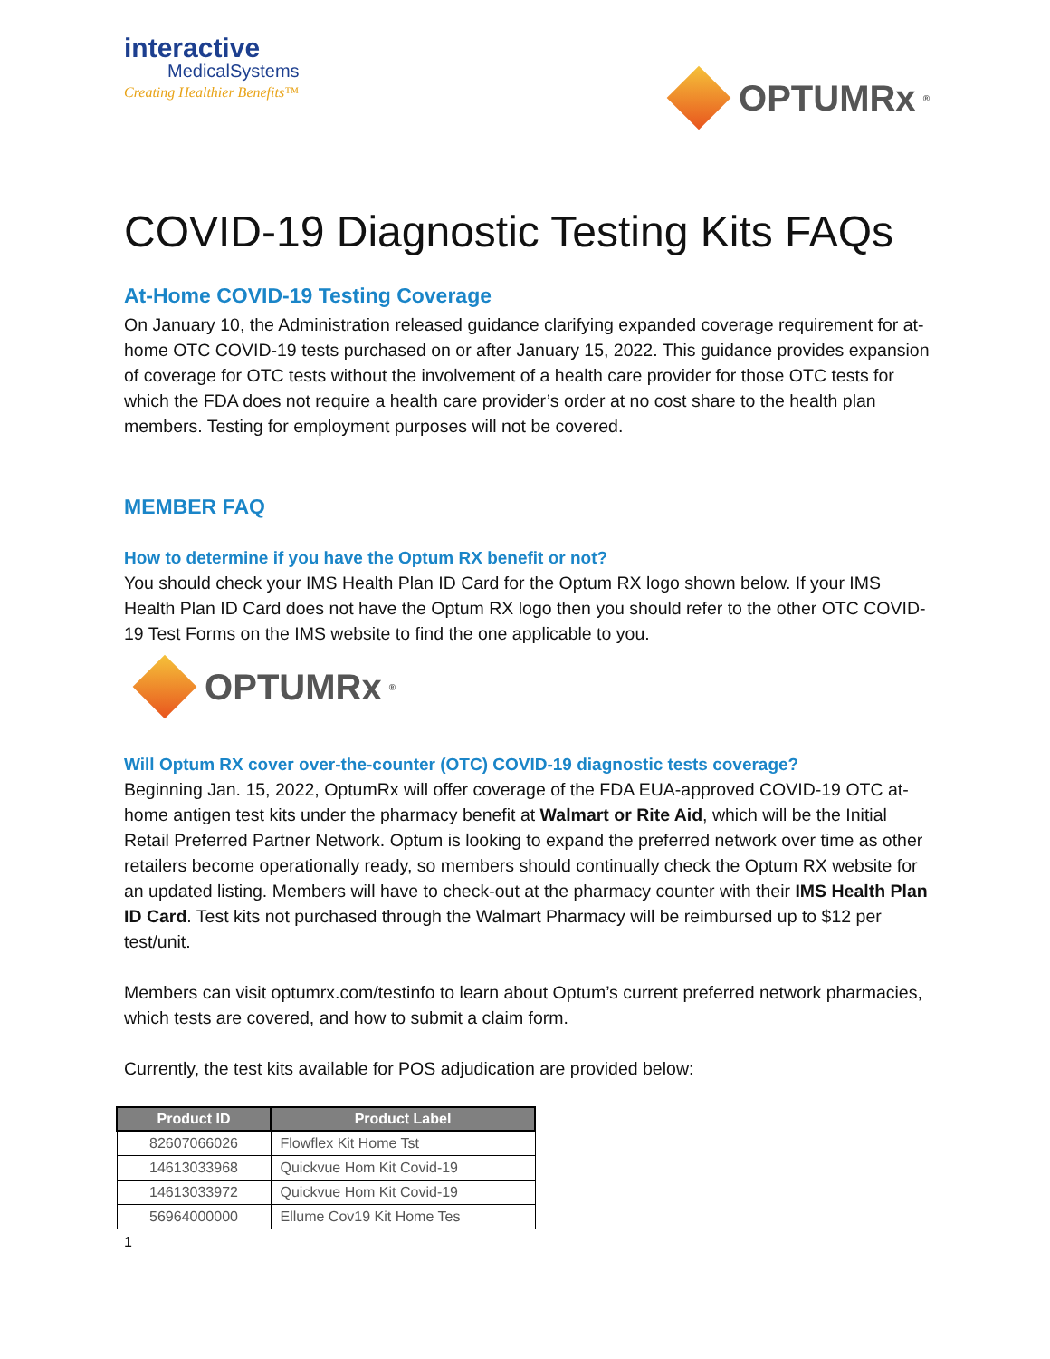interactive
MedicalSystems
Creating Healthier Benefits™
OPTUMRx<sup>®</sup>
COVID-19 Diagnostic Testing Kits FAQs
At-Home COVID-19 Testing Coverage
On January 10, the Administration released guidance clarifying expanded coverage requirement for at-home OTC COVID-19 tests purchased on or after January 15, 2022. This guidance provides expansion of coverage for OTC tests without the involvement of a health care provider for those OTC tests for which the FDA does not require a health care provider’s order at no cost share to the health plan members. Testing for employment purposes will not be covered.
MEMBER FAQ
How to determine if you have the Optum RX benefit or not?
You should check your IMS Health Plan ID Card for the Optum RX logo shown below. If your IMS Health Plan ID Card does not have the Optum RX logo then you should refer to the other OTC COVID-19 Test Forms on the IMS website to find the one applicable to you.
OPTUMRx<sup>®</sup>
Will Optum RX cover over-the-counter (OTC) COVID-19 diagnostic tests coverage?
Beginning Jan. 15, 2022, OptumRx will offer coverage of the FDA EUA-approved COVID-19 OTC at-home antigen test kits under the pharmacy benefit at Walmart or Rite Aid, which will be the Initial Retail Preferred Partner Network. Optum is looking to expand the preferred network over time as other retailers become operationally ready, so members should continually check the Optum RX website for an updated listing. Members will have to check-out at the pharmacy counter with their IMS Health Plan ID Card. Test kits not purchased through the Walmart Pharmacy will be reimbursed up to $12 per test/unit.
Members can visit optumrx.com/testinfo to learn about Optum’s current preferred network pharmacies, which tests are covered, and how to submit a claim form.
Currently, the test kits available for POS adjudication are provided below:
| Product ID | Product Label |
| --- | --- |
| 82607066026 | Flowflex Kit Home Tst |
| 14613033968 | Quickvue Hom Kit Covid-19 |
| 14613033972 | Quickvue Hom Kit Covid-19 |
| 56964000000 | Ellume Cov19 Kit Home Tes |
1